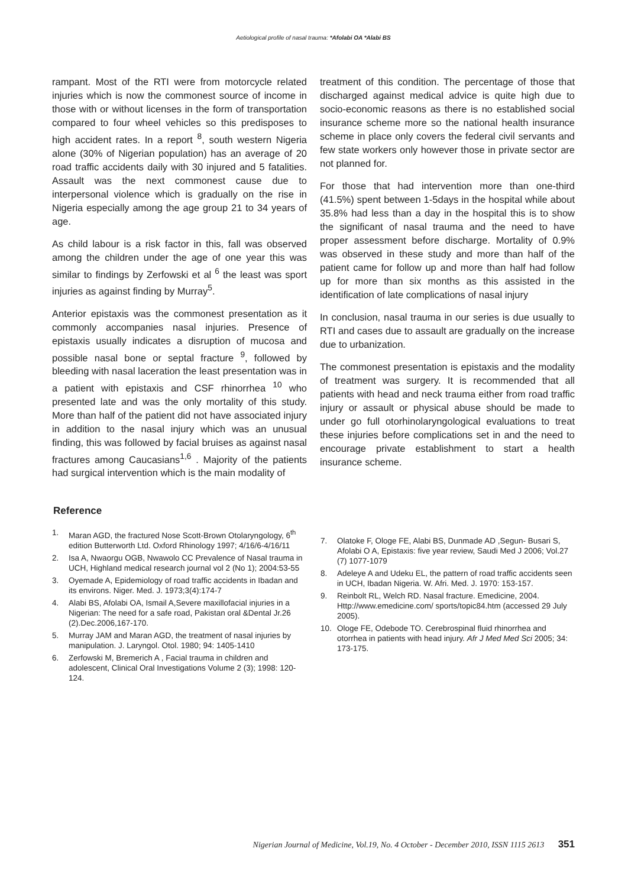Aetiological profile of nasal trauma: *Afolabi OA *Alabi BS
rampant. Most of the RTI were from motorcycle related injuries which is now the commonest source of income in those with or without licenses in the form of transportation compared to four wheel vehicles so this predisposes to high accident rates. In a report <sup>8</sup>, south western Nigeria alone (30% of Nigerian population) has an average of 20 road traffic accidents daily with 30 injured and 5 fatalities. Assault was the next commonest cause due to interpersonal violence which is gradually on the rise in Nigeria especially among the age group 21 to 34 years of age.
As child labour is a risk factor in this, fall was observed among the children under the age of one year this was similar to findings by Zerfowski et al <sup>6</sup> the least was sport injuries as against finding by Murray<sup>5</sup>.
Anterior epistaxis was the commonest presentation as it commonly accompanies nasal injuries. Presence of epistaxis usually indicates a disruption of mucosa and possible nasal bone or septal fracture <sup>9</sup>, followed by bleeding with nasal laceration the least presentation was in a patient with epistaxis and CSF rhinorrhea <sup>10</sup> who presented late and was the only mortality of this study. More than half of the patient did not have associated injury in addition to the nasal injury which was an unusual finding, this was followed by facial bruises as against nasal fractures among Caucasians<sup>1,6</sup> . Majority of the patients had surgical intervention which is the main modality of
treatment of this condition. The percentage of those that discharged against medical advice is quite high due to socio-economic reasons as there is no established social insurance scheme more so the national health insurance scheme in place only covers the federal civil servants and few state workers only however those in private sector are not planned for.
For those that had intervention more than one-third (41.5%) spent between 1-5days in the hospital while about 35.8% had less than a day in the hospital this is to show the significant of nasal trauma and the need to have proper assessment before discharge. Mortality of 0.9% was observed in these study and more than half of the patient came for follow up and more than half had follow up for more than six months as this assisted in the identification of late complications of nasal injury
In conclusion, nasal trauma in our series is due usually to RTI and cases due to assault are gradually on the increase due to urbanization.
The commonest presentation is epistaxis and the modality of treatment was surgery. It is recommended that all patients with head and neck trauma either from road traffic injury or assault or physical abuse should be made to under go full otorhinolaryngological evaluations to treat these injuries before complications set in and the need to encourage private establishment to start a health insurance scheme.
Reference
1. Maran AGD, the fractured Nose Scott-Brown Otolaryngology, 6<sup>th</sup> edition Butterworth Ltd. Oxford Rhinology 1997; 4/16/6-4/16/11
2. Isa A, Nwaorgu OGB, Nwawolo CC Prevalence of Nasal trauma in UCH, Highland medical research journal vol 2 (No 1); 2004:53-55
3. Oyemade A, Epidemiology of road traffic accidents in Ibadan and its environs. Niger. Med. J. 1973;3(4):174-7
4. Alabi BS, Afolabi OA, Ismail A,Severe maxillofacial injuries in a Nigerian: The need for a safe road, Pakistan oral &Dental Jr.26 (2).Dec.2006,167-170.
5. Murray JAM and Maran AGD, the treatment of nasal injuries by manipulation. J. Laryngol. Otol. 1980; 94: 1405-1410
6. Zerfowski M, Bremerich A , Facial trauma in children and adolescent, Clinical Oral Investigations Volume 2 (3); 1998: 120-124.
7. Olatoke F, Ologe FE, Alabi BS, Dunmade AD ,Segun- Busari S, Afolabi O A, Epistaxis: five year review, Saudi Med J 2006; Vol.27 (7) 1077-1079
8. Adeleye A and Udeku EL, the pattern of road traffic accidents seen in UCH, Ibadan Nigeria. W. Afri. Med. J. 1970: 153-157.
9. Reinbolt RL, Welch RD. Nasal fracture. Emedicine, 2004. Http://www.emedicine.com/ sports/topic84.htm (accessed 29 July 2005).
10. Ologe FE, Odebode TO. Cerebrospinal fluid rhinorrhea and otorrhea in patients with head injury. Afr J Med Med Sci 2005; 34: 173-175.
Nigerian Journal of Medicine, Vol.19, No. 4 October - December 2010, ISSN 1115 2613 351